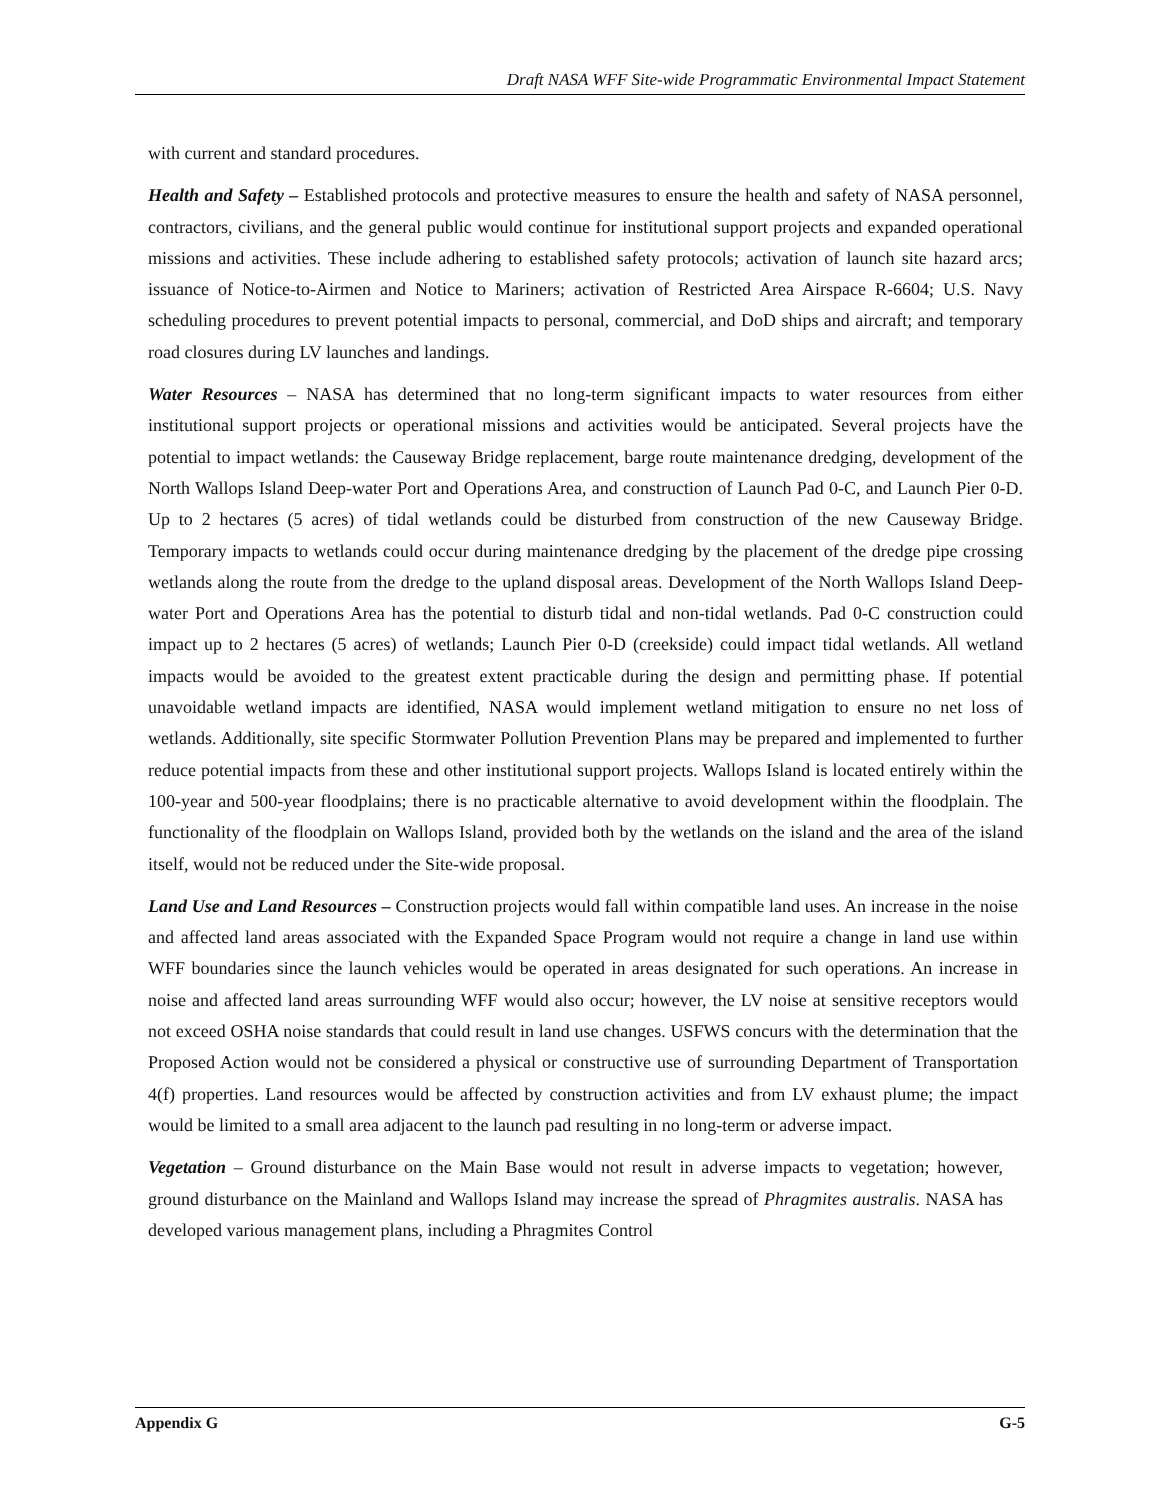Draft NASA WFF Site-wide Programmatic Environmental Impact Statement
with current and standard procedures.
Health and Safety – Established protocols and protective measures to ensure the health and safety of NASA personnel, contractors, civilians, and the general public would continue for institutional support projects and expanded operational missions and activities. These include adhering to established safety protocols; activation of launch site hazard arcs; issuance of Notice-to-Airmen and Notice to Mariners; activation of Restricted Area Airspace R-6604; U.S. Navy scheduling procedures to prevent potential impacts to personal, commercial, and DoD ships and aircraft; and temporary road closures during LV launches and landings.
Water Resources – NASA has determined that no long-term significant impacts to water resources from either institutional support projects or operational missions and activities would be anticipated. Several projects have the potential to impact wetlands: the Causeway Bridge replacement, barge route maintenance dredging, development of the North Wallops Island Deep-water Port and Operations Area, and construction of Launch Pad 0-C, and Launch Pier 0-D. Up to 2 hectares (5 acres) of tidal wetlands could be disturbed from construction of the new Causeway Bridge. Temporary impacts to wetlands could occur during maintenance dredging by the placement of the dredge pipe crossing wetlands along the route from the dredge to the upland disposal areas. Development of the North Wallops Island Deep-water Port and Operations Area has the potential to disturb tidal and non-tidal wetlands. Pad 0-C construction could impact up to 2 hectares (5 acres) of wetlands; Launch Pier 0-D (creekside) could impact tidal wetlands. All wetland impacts would be avoided to the greatest extent practicable during the design and permitting phase. If potential unavoidable wetland impacts are identified, NASA would implement wetland mitigation to ensure no net loss of wetlands. Additionally, site specific Stormwater Pollution Prevention Plans may be prepared and implemented to further reduce potential impacts from these and other institutional support projects. Wallops Island is located entirely within the 100-year and 500-year floodplains; there is no practicable alternative to avoid development within the floodplain. The functionality of the floodplain on Wallops Island, provided both by the wetlands on the island and the area of the island itself, would not be reduced under the Site-wide proposal.
Land Use and Land Resources – Construction projects would fall within compatible land uses. An increase in the noise and affected land areas associated with the Expanded Space Program would not require a change in land use within WFF boundaries since the launch vehicles would be operated in areas designated for such operations. An increase in noise and affected land areas surrounding WFF would also occur; however, the LV noise at sensitive receptors would not exceed OSHA noise standards that could result in land use changes. USFWS concurs with the determination that the Proposed Action would not be considered a physical or constructive use of surrounding Department of Transportation 4(f) properties. Land resources would be affected by construction activities and from LV exhaust plume; the impact would be limited to a small area adjacent to the launch pad resulting in no long-term or adverse impact.
Vegetation – Ground disturbance on the Main Base would not result in adverse impacts to vegetation; however, ground disturbance on the Mainland and Wallops Island may increase the spread of Phragmites australis. NASA has developed various management plans, including a Phragmites Control
Appendix G G-5